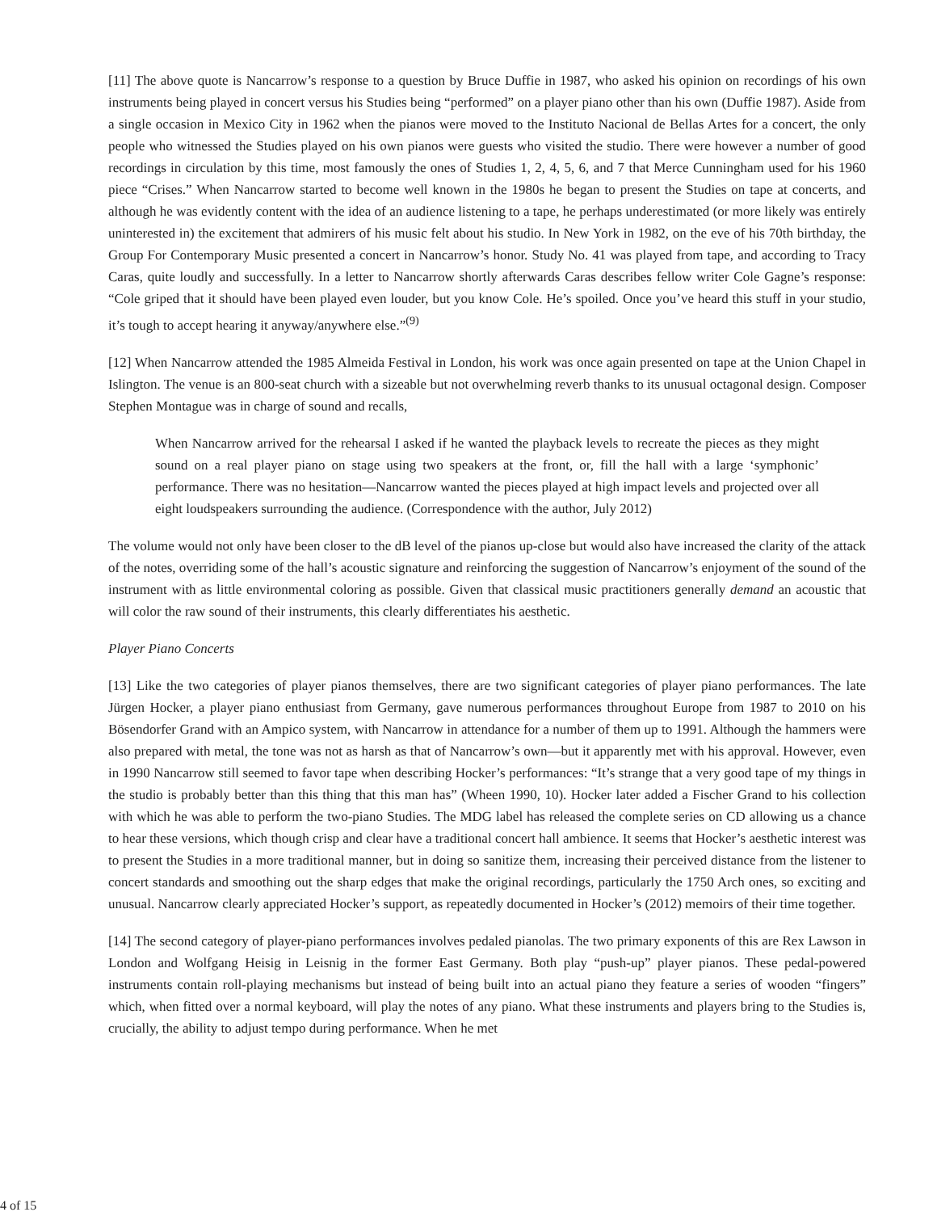[11] The above quote is Nancarrow’s response to a question by Bruce Duffie in 1987, who asked his opinion on recordings of his own instruments being played in concert versus his Studies being “performed” on a player piano other than his own (Duffie 1987). Aside from a single occasion in Mexico City in 1962 when the pianos were moved to the Instituto Nacional de Bellas Artes for a concert, the only people who witnessed the Studies played on his own pianos were guests who visited the studio. There were however a number of good recordings in circulation by this time, most famously the ones of Studies 1, 2, 4, 5, 6, and 7 that Merce Cunningham used for his 1960 piece “Crises.” When Nancarrow started to become well known in the 1980s he began to present the Studies on tape at concerts, and although he was evidently content with the idea of an audience listening to a tape, he perhaps underestimated (or more likely was entirely uninterested in) the excitement that admirers of his music felt about his studio. In New York in 1982, on the eve of his 70th birthday, the Group For Contemporary Music presented a concert in Nancarrow’s honor. Study No. 41 was played from tape, and according to Tracy Caras, quite loudly and successfully. In a letter to Nancarrow shortly afterwards Caras describes fellow writer Cole Gagne’s response: “Cole griped that it should have been played even louder, but you know Cole. He’s spoiled. Once you’ve heard this stuff in your studio, it’s tough to accept hearing it anyway/anywhere else.”<sup>(9)</sup>
[12] When Nancarrow attended the 1985 Almeida Festival in London, his work was once again presented on tape at the Union Chapel in Islington. The venue is an 800-seat church with a sizeable but not overwhelming reverb thanks to its unusual octagonal design. Composer Stephen Montague was in charge of sound and recalls,
When Nancarrow arrived for the rehearsal I asked if he wanted the playback levels to recreate the pieces as they might sound on a real player piano on stage using two speakers at the front, or, fill the hall with a large ‘symphonic’ performance. There was no hesitation—Nancarrow wanted the pieces played at high impact levels and projected over all eight loudspeakers surrounding the audience. (Correspondence with the author, July 2012)
The volume would not only have been closer to the dB level of the pianos up-close but would also have increased the clarity of the attack of the notes, overriding some of the hall’s acoustic signature and reinforcing the suggestion of Nancarrow’s enjoyment of the sound of the instrument with as little environmental coloring as possible. Given that classical music practitioners generally demand an acoustic that will color the raw sound of their instruments, this clearly differentiates his aesthetic.
Player Piano Concerts
[13] Like the two categories of player pianos themselves, there are two significant categories of player piano performances. The late Jürgen Hocker, a player piano enthusiast from Germany, gave numerous performances throughout Europe from 1987 to 2010 on his Bösendorfer Grand with an Ampico system, with Nancarrow in attendance for a number of them up to 1991. Although the hammers were also prepared with metal, the tone was not as harsh as that of Nancarrow’s own—but it apparently met with his approval. However, even in 1990 Nancarrow still seemed to favor tape when describing Hocker’s performances: “It’s strange that a very good tape of my things in the studio is probably better than this thing that this man has” (Wheen 1990, 10). Hocker later added a Fischer Grand to his collection with which he was able to perform the two-piano Studies. The MDG label has released the complete series on CD allowing us a chance to hear these versions, which though crisp and clear have a traditional concert hall ambience. It seems that Hocker’s aesthetic interest was to present the Studies in a more traditional manner, but in doing so sanitize them, increasing their perceived distance from the listener to concert standards and smoothing out the sharp edges that make the original recordings, particularly the 1750 Arch ones, so exciting and unusual. Nancarrow clearly appreciated Hocker’s support, as repeatedly documented in Hocker’s (2012) memoirs of their time together.
[14] The second category of player-piano performances involves pedaled pianolas. The two primary exponents of this are Rex Lawson in London and Wolfgang Heisig in Leisnig in the former East Germany. Both play “push-up” player pianos. These pedal-powered instruments contain roll-playing mechanisms but instead of being built into an actual piano they feature a series of wooden “fingers” which, when fitted over a normal keyboard, will play the notes of any piano. What these instruments and players bring to the Studies is, crucially, the ability to adjust tempo during performance. When he met
4 of 15